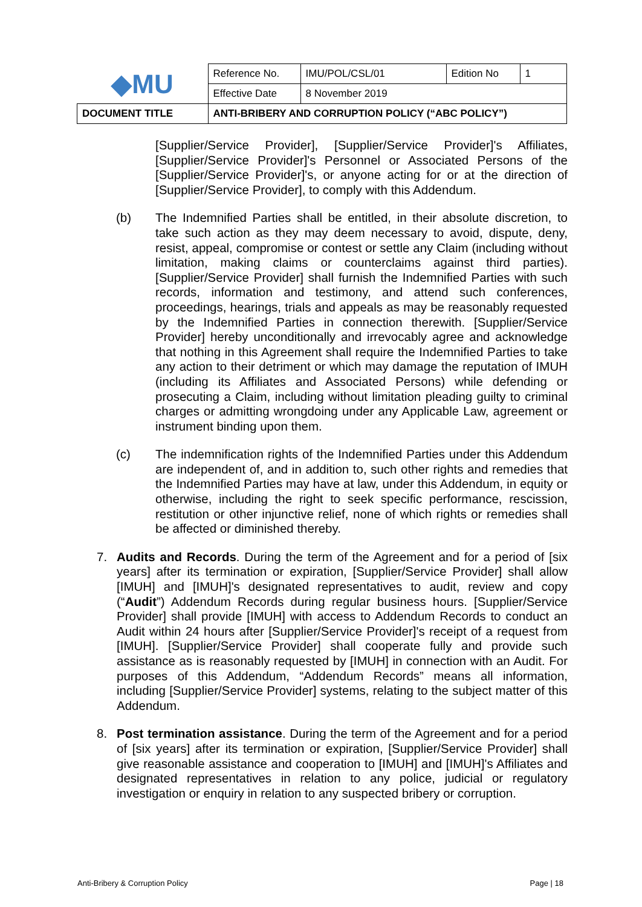| ◆MU | Reference No. | IMU/POL/CSL/01 | Edition No | 1 |
| | Effective Date | 8 November 2019 | | |
| DOCUMENT TITLE | ANTI-BRIBERY AND CORRUPTION POLICY (“ABC POLICY”) | | | |
[Supplier/Service Provider], [Supplier/Service Provider]'s Affiliates, [Supplier/Service Provider]'s Personnel or Associated Persons of the [Supplier/Service Provider]'s, or anyone acting for or at the direction of [Supplier/Service Provider], to comply with this Addendum.
(b) The Indemnified Parties shall be entitled, in their absolute discretion, to take such action as they may deem necessary to avoid, dispute, deny, resist, appeal, compromise or contest or settle any Claim (including without limitation, making claims or counterclaims against third parties). [Supplier/Service Provider] shall furnish the Indemnified Parties with such records, information and testimony, and attend such conferences, proceedings, hearings, trials and appeals as may be reasonably requested by the Indemnified Parties in connection therewith. [Supplier/Service Provider] hereby unconditionally and irrevocably agree and acknowledge that nothing in this Agreement shall require the Indemnified Parties to take any action to their detriment or which may damage the reputation of IMUH (including its Affiliates and Associated Persons) while defending or prosecuting a Claim, including without limitation pleading guilty to criminal charges or admitting wrongdoing under any Applicable Law, agreement or instrument binding upon them.
(c) The indemnification rights of the Indemnified Parties under this Addendum are independent of, and in addition to, such other rights and remedies that the Indemnified Parties may have at law, under this Addendum, in equity or otherwise, including the right to seek specific performance, rescission, restitution or other injunctive relief, none of which rights or remedies shall be affected or diminished thereby.
7. Audits and Records. During the term of the Agreement and for a period of [six years] after its termination or expiration, [Supplier/Service Provider] shall allow [IMUH] and [IMUH]'s designated representatives to audit, review and copy (“Audit”) Addendum Records during regular business hours. [Supplier/Service Provider] shall provide [IMUH] with access to Addendum Records to conduct an Audit within 24 hours after [Supplier/Service Provider]'s receipt of a request from [IMUH]. [Supplier/Service Provider] shall cooperate fully and provide such assistance as is reasonably requested by [IMUH] in connection with an Audit. For purposes of this Addendum, “Addendum Records” means all information, including [Supplier/Service Provider] systems, relating to the subject matter of this Addendum.
8. Post termination assistance. During the term of the Agreement and for a period of [six years] after its termination or expiration, [Supplier/Service Provider] shall give reasonable assistance and cooperation to [IMUH] and [IMUH]'s Affiliates and designated representatives in relation to any police, judicial or regulatory investigation or enquiry in relation to any suspected bribery or corruption.
Anti-Bribery & Corruption Policy Page | 18